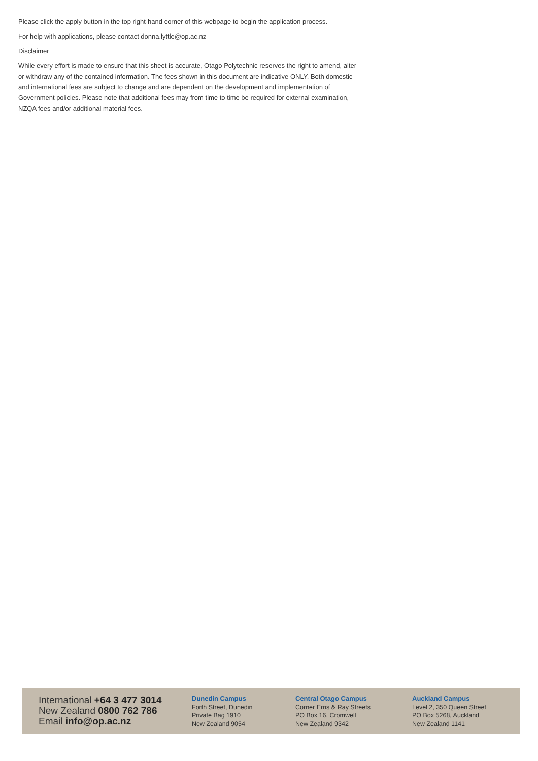Please click the apply button in the top right-hand corner of this webpage to begin the application process.
For help with applications, please contact donna.lyttle@op.ac.nz
Disclaimer
While every effort is made to ensure that this sheet is accurate, Otago Polytechnic reserves the right to amend, alter or withdraw any of the contained information. The fees shown in this document are indicative ONLY. Both domestic and international fees are subject to change and are dependent on the development and implementation of Government policies. Please note that additional fees may from time to time be required for external examination, NZQA fees and/or additional material fees.
International +64 3 477 3014
New Zealand 0800 762 786
Email info@op.ac.nz
Dunedin Campus
Forth Street, Dunedin
Private Bag 1910
New Zealand 9054
Central Otago Campus
Corner Erris & Ray Streets
PO Box 16, Cromwell
New Zealand 9342
Auckland Campus
Level 2, 350 Queen Street
PO Box 5268, Auckland
New Zealand 1141